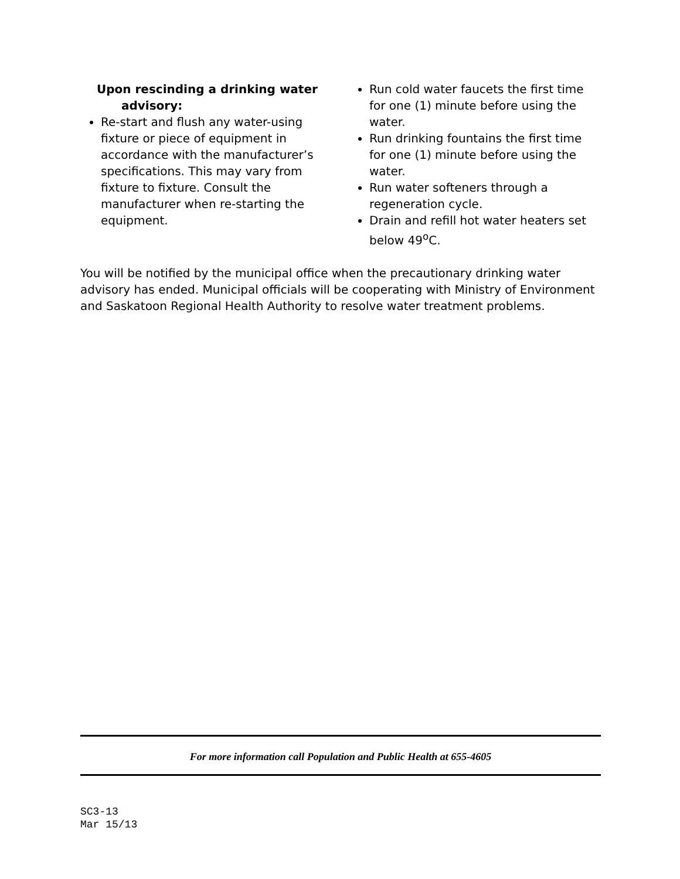Upon rescinding a drinking water
advisory:
Re-start and flush any water-using fixture or piece of equipment in accordance with the manufacturer’s specifications. This may vary from fixture to fixture. Consult the manufacturer when re-starting the equipment.
Run cold water faucets the first time for one (1) minute before using the water.
Run drinking fountains the first time for one (1) minute before using the water.
Run water softeners through a regeneration cycle.
Drain and refill hot water heaters set below 49<sup>o</sup>C.
You will be notified by the municipal office when the precautionary drinking water advisory has ended. Municipal officials will be cooperating with Ministry of Environment and Saskatoon Regional Health Authority to resolve water treatment problems.
For more information call Population and Public Health at 655-4605
SC3-13
Mar 15/13